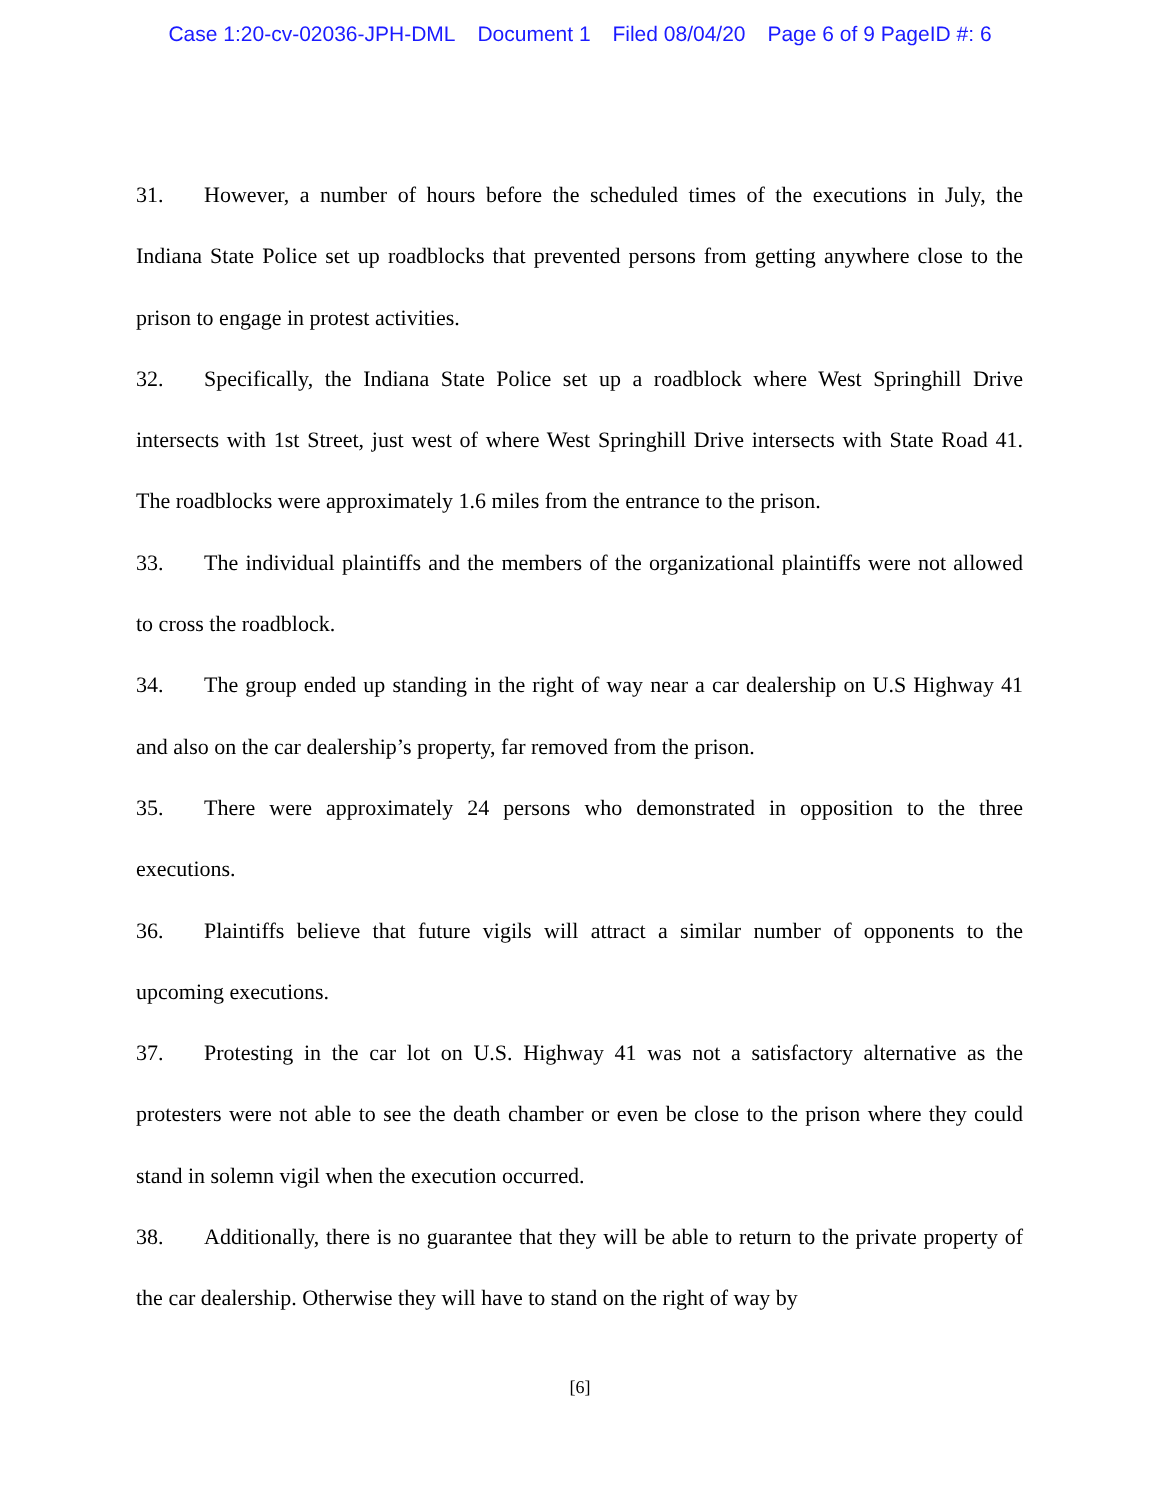Case 1:20-cv-02036-JPH-DML Document 1 Filed 08/04/20 Page 6 of 9 PageID #: 6
31. However, a number of hours before the scheduled times of the executions in July, the Indiana State Police set up roadblocks that prevented persons from getting anywhere close to the prison to engage in protest activities.
32. Specifically, the Indiana State Police set up a roadblock where West Springhill Drive intersects with 1st Street, just west of where West Springhill Drive intersects with State Road 41. The roadblocks were approximately 1.6 miles from the entrance to the prison.
33. The individual plaintiffs and the members of the organizational plaintiffs were not allowed to cross the roadblock.
34. The group ended up standing in the right of way near a car dealership on U.S Highway 41 and also on the car dealership’s property, far removed from the prison.
35. There were approximately 24 persons who demonstrated in opposition to the three executions.
36. Plaintiffs believe that future vigils will attract a similar number of opponents to the upcoming executions.
37. Protesting in the car lot on U.S. Highway 41 was not a satisfactory alternative as the protesters were not able to see the death chamber or even be close to the prison where they could stand in solemn vigil when the execution occurred.
38. Additionally, there is no guarantee that they will be able to return to the private property of the car dealership. Otherwise they will have to stand on the right of way by
[6]